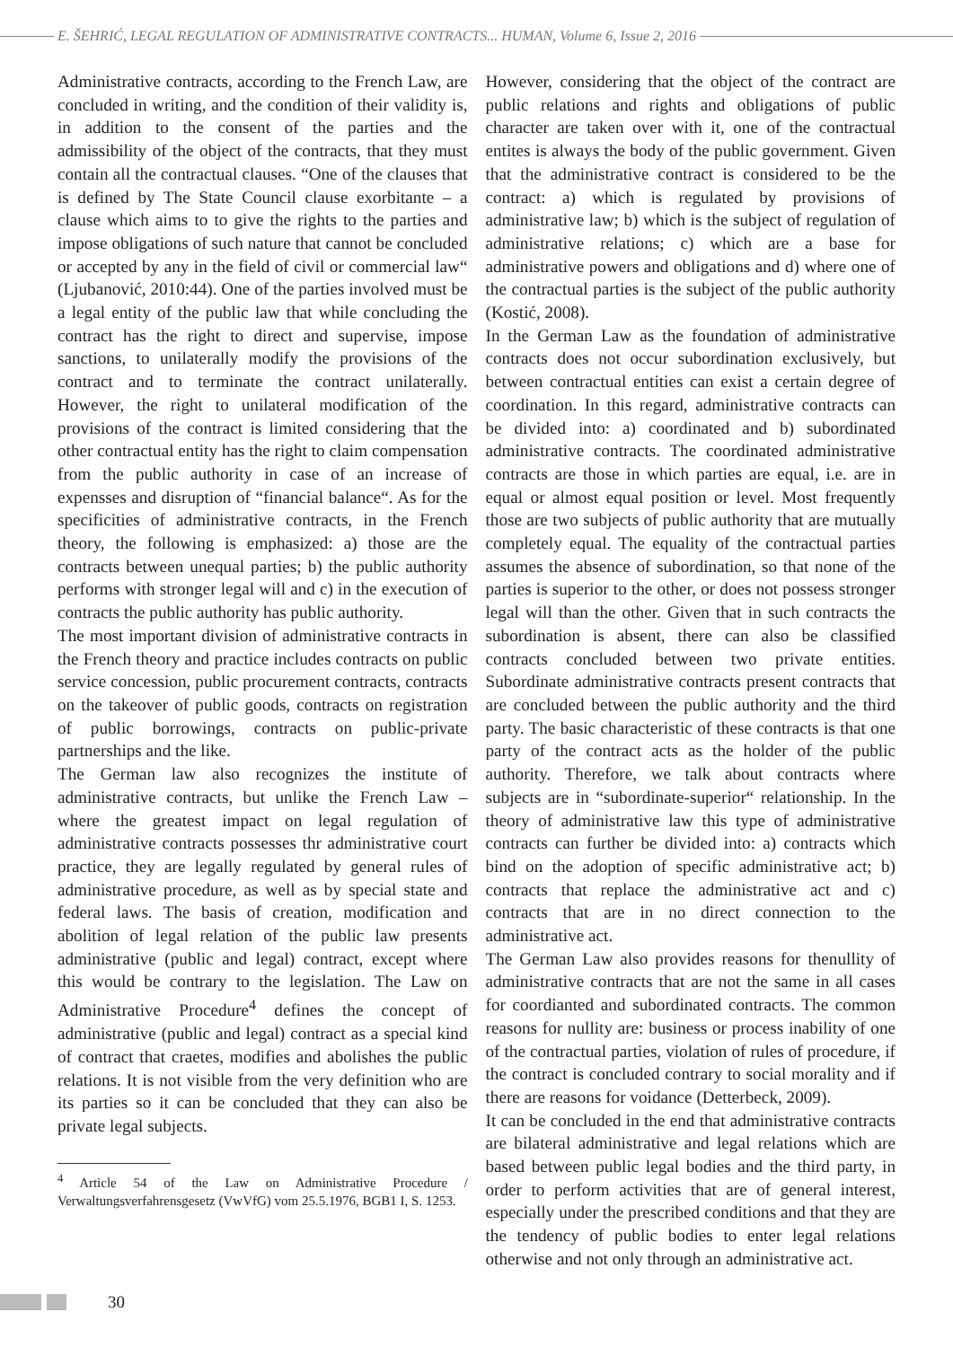E. ŠEHRIĆ, LEGAL REGULATION OF ADMINISTRATIVE CONTRACTS... HUMAN, Volume 6, Issue 2, 2016
Administrative contracts, according to the French Law, are concluded in writing, and the condition of their validity is, in addition to the consent of the parties and the admissibility of the object of the contracts, that they must contain all the contractual clauses. “One of the clauses that is defined by The State Council clause exorbitante – a clause which aims to to give the rights to the parties and impose obligations of such nature that cannot be concluded or accepted by any in the field of civil or commercial law“ (Ljubanović, 2010:44). One of the parties involved must be a legal entity of the public law that while concluding the contract has the right to direct and supervise, impose sanctions, to unilaterally modify the provisions of the contract and to terminate the contract unilaterally. However, the right to unilateral modification of the provisions of the contract is limited considering that the other contractual entity has the right to claim compensation from the public authority in case of an increase of expensses and disruption of “financial balance“. As for the specificities of administrative contracts, in the French theory, the following is emphasized: a) those are the contracts between unequal parties; b) the public authority performs with stronger legal will and c) in the execution of contracts the public authority has public authority.
The most important division of administrative contracts in the French theory and practice includes contracts on public service concession, public procurement contracts, contracts on the takeover of public goods, contracts on registration of public borrowings, contracts on public-private partnerships and the like.
The German law also recognizes the institute of administrative contracts, but unlike the French Law – where the greatest impact on legal regulation of administrative contracts possesses thr administrative court practice, they are legally regulated by general rules of administrative procedure, as well as by special state and federal laws. The basis of creation, modification and abolition of legal relation of the public law presents administrative (public and legal) contract, except where this would be contrary to the legislation. The Law on Administrative Procedure<sup>4</sup> defines the concept of administrative (public and legal) contract as a special kind of contract that craetes, modifies and abolishes the public relations. It is not visible from the very definition who are its parties so it can be concluded that they can also be private legal subjects.
<sup>4</sup> Article 54 of the Law on Administrative Procedure / Verwaltungsverfahrensgesetz (VwVfG) vom 25.5.1976, BGB1 I, S. 1253.
However, considering that the object of the contract are public relations and rights and obligations of public character are taken over with it, one of the contractual entites is always the body of the public government. Given that the administrative contract is considered to be the contract: a) which is regulated by provisions of administrative law; b) which is the subject of regulation of administrative relations; c) which are a base for administrative powers and obligations and d) where one of the contractual parties is the subject of the public authority (Kostić, 2008).
In the German Law as the foundation of administrative contracts does not occur subordination exclusively, but between contractual entities can exist a certain degree of coordination. In this regard, administrative contracts can be divided into: a) coordinated and b) subordinated administrative contracts. The coordinated administrative contracts are those in which parties are equal, i.e. are in equal or almost equal position or level. Most frequently those are two subjects of public authority that are mutually completely equal. The equality of the contractual parties assumes the absence of subordination, so that none of the parties is superior to the other, or does not possess stronger legal will than the other. Given that in such contracts the subordination is absent, there can also be classified contracts concluded between two private entities. Subordinate administrative contracts present contracts that are concluded between the public authority and the third party. The basic characteristic of these contracts is that one party of the contract acts as the holder of the public authority. Therefore, we talk about contracts where subjects are in “subordinate-superior“ relationship. In the theory of administrative law this type of administrative contracts can further be divided into: a) contracts which bind on the adoption of specific administrative act; b) contracts that replace the administrative act and c) contracts that are in no direct connection to the administrative act.
The German Law also provides reasons for thenullity of administrative contracts that are not the same in all cases for coordianted and subordinated contracts. The common reasons for nullity are: business or process inability of one of the contractual parties, violation of rules of procedure, if the contract is concluded contrary to social morality and if there are reasons for voidance (Detterbeck, 2009).
It can be concluded in the end that administrative contracts are bilateral administrative and legal relations which are based between public legal bodies and the third party, in order to perform activities that are of general interest, especially under the prescribed conditions and that they are the tendency of public bodies to enter legal relations otherwise and not only through an administrative act.
30